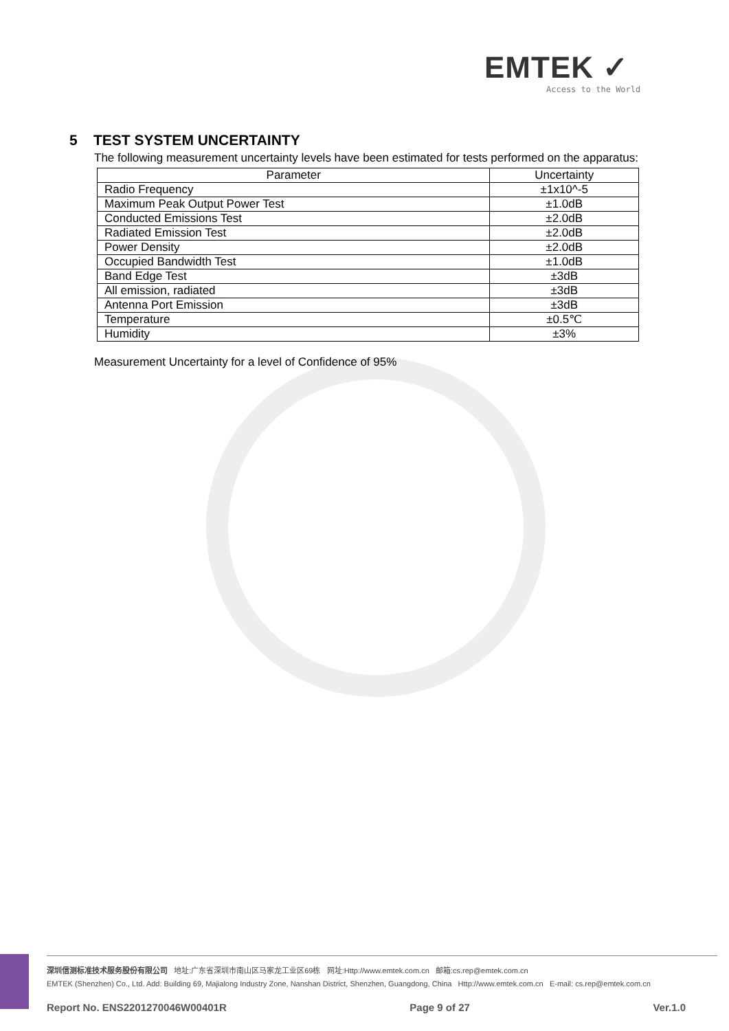EMTEK ✓
Access to the World
5 TEST SYSTEM UNCERTAINTY
The following measurement uncertainty levels have been estimated for tests performed on the apparatus:
| Parameter | Uncertainty |
| --- | --- |
| Radio Frequency | ±1x10^-5 |
| Maximum Peak Output Power Test | ±1.0dB |
| Conducted Emissions Test | ±2.0dB |
| Radiated Emission Test | ±2.0dB |
| Power Density | ±2.0dB |
| Occupied Bandwidth Test | ±1.0dB |
| Band Edge Test | ±3dB |
| All emission, radiated | ±3dB |
| Antenna Port Emission | ±3dB |
| Temperature | ±0.5℃ |
| Humidity | ±3% |
Measurement Uncertainty for a level of Confidence of 95%
深圳信测标准技术服务股份有限公司 地址:广东省深圳市南山区马家龙工业区69栋 网址:Http://www.emtek.com.cn 邮箱:cs.rep@emtek.com.cn
EMTEK (Shenzhen) Co., Ltd. Add: Building 69, Majialong Industry Zone, Nanshan District, Shenzhen, Guangdong, China Http://www.emtek.com.cn E-mail: cs.rep@emtek.com.cn
Report No. ENS2201270046W00401R Page 9 of 27 Ver.1.0